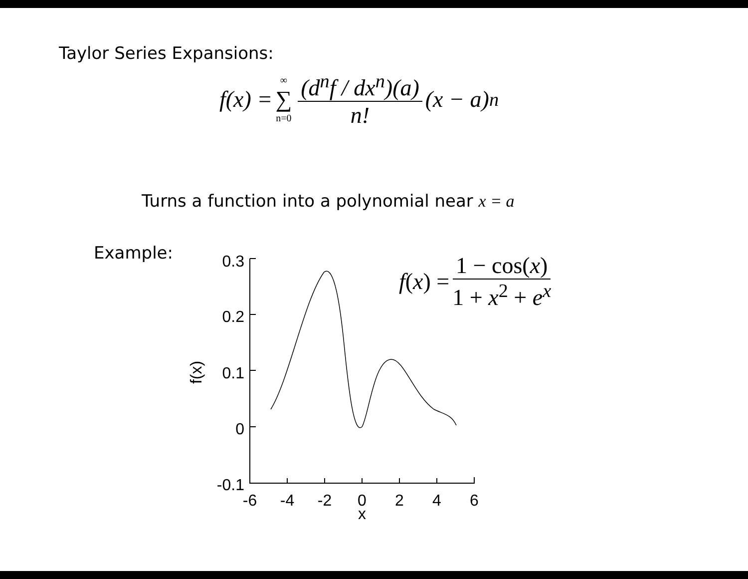Taylor Series Expansions:
f(x) = ∞ ∑ n=0 (d<sup>n</sup>f / dx<sup>n</sup>)(a) n! (x − a)<sup>n</sup>
Turns a function into a polynomial near x = a
Example: f (x) = 1 − cos(x) 1 + x<sup>2</sup> + e<sup>x</sup>
0.3
0.2
0.1
0
-0.1
-6
-4
-2
0
2
4
6
x
f(x)